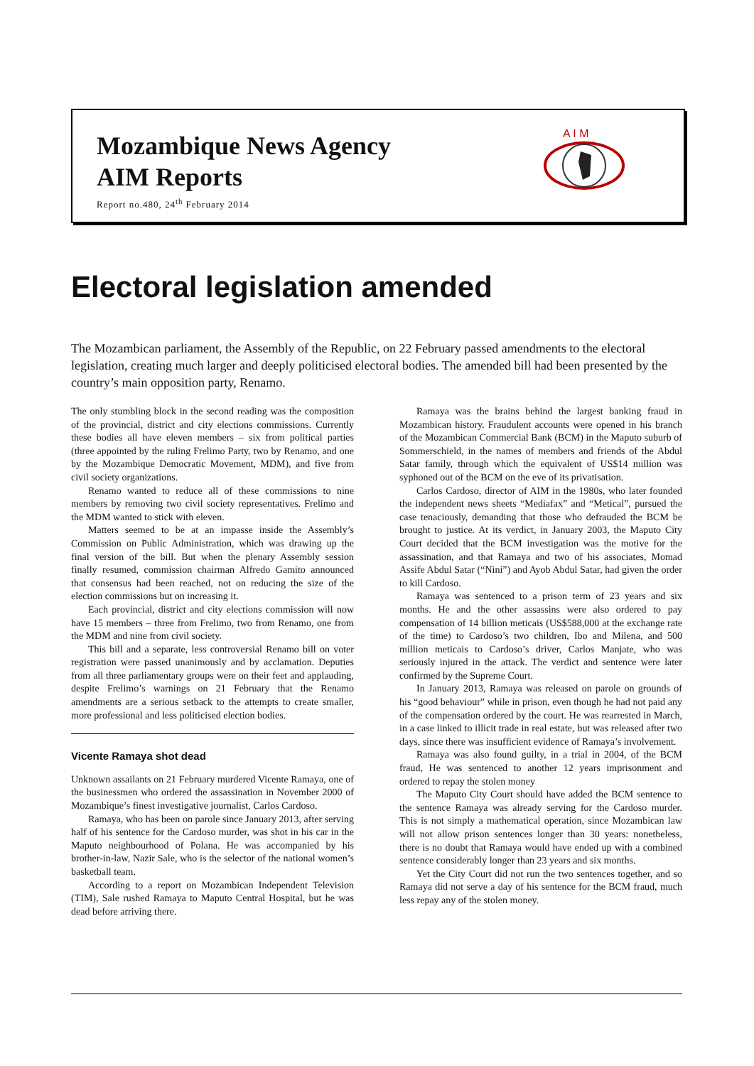Mozambique News Agency
AIM Reports
Report no.480, 24<sup>th</sup> February 2014
A I M
Electoral legislation amended
The Mozambican parliament, the Assembly of the Republic, on 22 February passed amendments to the electoral legislation, creating much larger and deeply politicised electoral bodies. The amended bill had been presented by the country’s main opposition party, Renamo.
The only stumbling block in the second reading was the composition of the provincial, district and city elections commissions. Currently these bodies all have eleven members – six from political parties (three appointed by the ruling Frelimo Party, two by Renamo, and one by the Mozambique Democratic Movement, MDM), and five from civil society organizations.
Renamo wanted to reduce all of these commissions to nine members by removing two civil society representatives. Frelimo and the MDM wanted to stick with eleven.
Matters seemed to be at an impasse inside the Assembly’s Commission on Public Administration, which was drawing up the final version of the bill. But when the plenary Assembly session finally resumed, commission chairman Alfredo Gamito announced that consensus had been reached, not on reducing the size of the election commissions but on increasing it.
Each provincial, district and city elections commission will now have 15 members – three from Frelimo, two from Renamo, one from the MDM and nine from civil society.
This bill and a separate, less controversial Renamo bill on voter registration were passed unanimously and by acclamation. Deputies from all three parliamentary groups were on their feet and applauding, despite Frelimo’s warnings on 21 February that the Renamo amendments are a serious setback to the attempts to create smaller, more professional and less politicised election bodies.
Vicente Ramaya shot dead
Unknown assailants on 21 February murdered Vicente Ramaya, one of the businessmen who ordered the assassination in November 2000 of Mozambique’s finest investigative journalist, Carlos Cardoso.
Ramaya, who has been on parole since January 2013, after serving half of his sentence for the Cardoso murder, was shot in his car in the Maputo neighbourhood of Polana. He was accompanied by his brother-in-law, Nazir Sale, who is the selector of the national women’s basketball team.
According to a report on Mozambican Independent Television (TIM), Sale rushed Ramaya to Maputo Central Hospital, but he was dead before arriving there.
Ramaya was the brains behind the largest banking fraud in Mozambican history. Fraudulent accounts were opened in his branch of the Mozambican Commercial Bank (BCM) in the Maputo suburb of Sommerschield, in the names of members and friends of the Abdul Satar family, through which the equivalent of US$14 million was syphoned out of the BCM on the eve of its privatisation.
Carlos Cardoso, director of AIM in the 1980s, who later founded the independent news sheets “Mediafax” and “Metical”, pursued the case tenaciously, demanding that those who defrauded the BCM be brought to justice. At its verdict, in January 2003, the Maputo City Court decided that the BCM investigation was the motive for the assassination, and that Ramaya and two of his associates, Momad Assife Abdul Satar (“Nini”) and Ayob Abdul Satar, had given the order to kill Cardoso.
Ramaya was sentenced to a prison term of 23 years and six months. He and the other assassins were also ordered to pay compensation of 14 billion meticais (US$588,000 at the exchange rate of the time) to Cardoso’s two children, Ibo and Milena, and 500 million meticais to Cardoso’s driver, Carlos Manjate, who was seriously injured in the attack. The verdict and sentence were later confirmed by the Supreme Court.
In January 2013, Ramaya was released on parole on grounds of his “good behaviour” while in prison, even though he had not paid any of the compensation ordered by the court. He was rearrested in March, in a case linked to illicit trade in real estate, but was released after two days, since there was insufficient evidence of Ramaya’s involvement.
Ramaya was also found guilty, in a trial in 2004, of the BCM fraud, He was sentenced to another 12 years imprisonment and ordered to repay the stolen money
The Maputo City Court should have added the BCM sentence to the sentence Ramaya was already serving for the Cardoso murder. This is not simply a mathematical operation, since Mozambican law will not allow prison sentences longer than 30 years: nonetheless, there is no doubt that Ramaya would have ended up with a combined sentence considerably longer than 23 years and six months.
Yet the City Court did not run the two sentences together, and so Ramaya did not serve a day of his sentence for the BCM fraud, much less repay any of the stolen money.